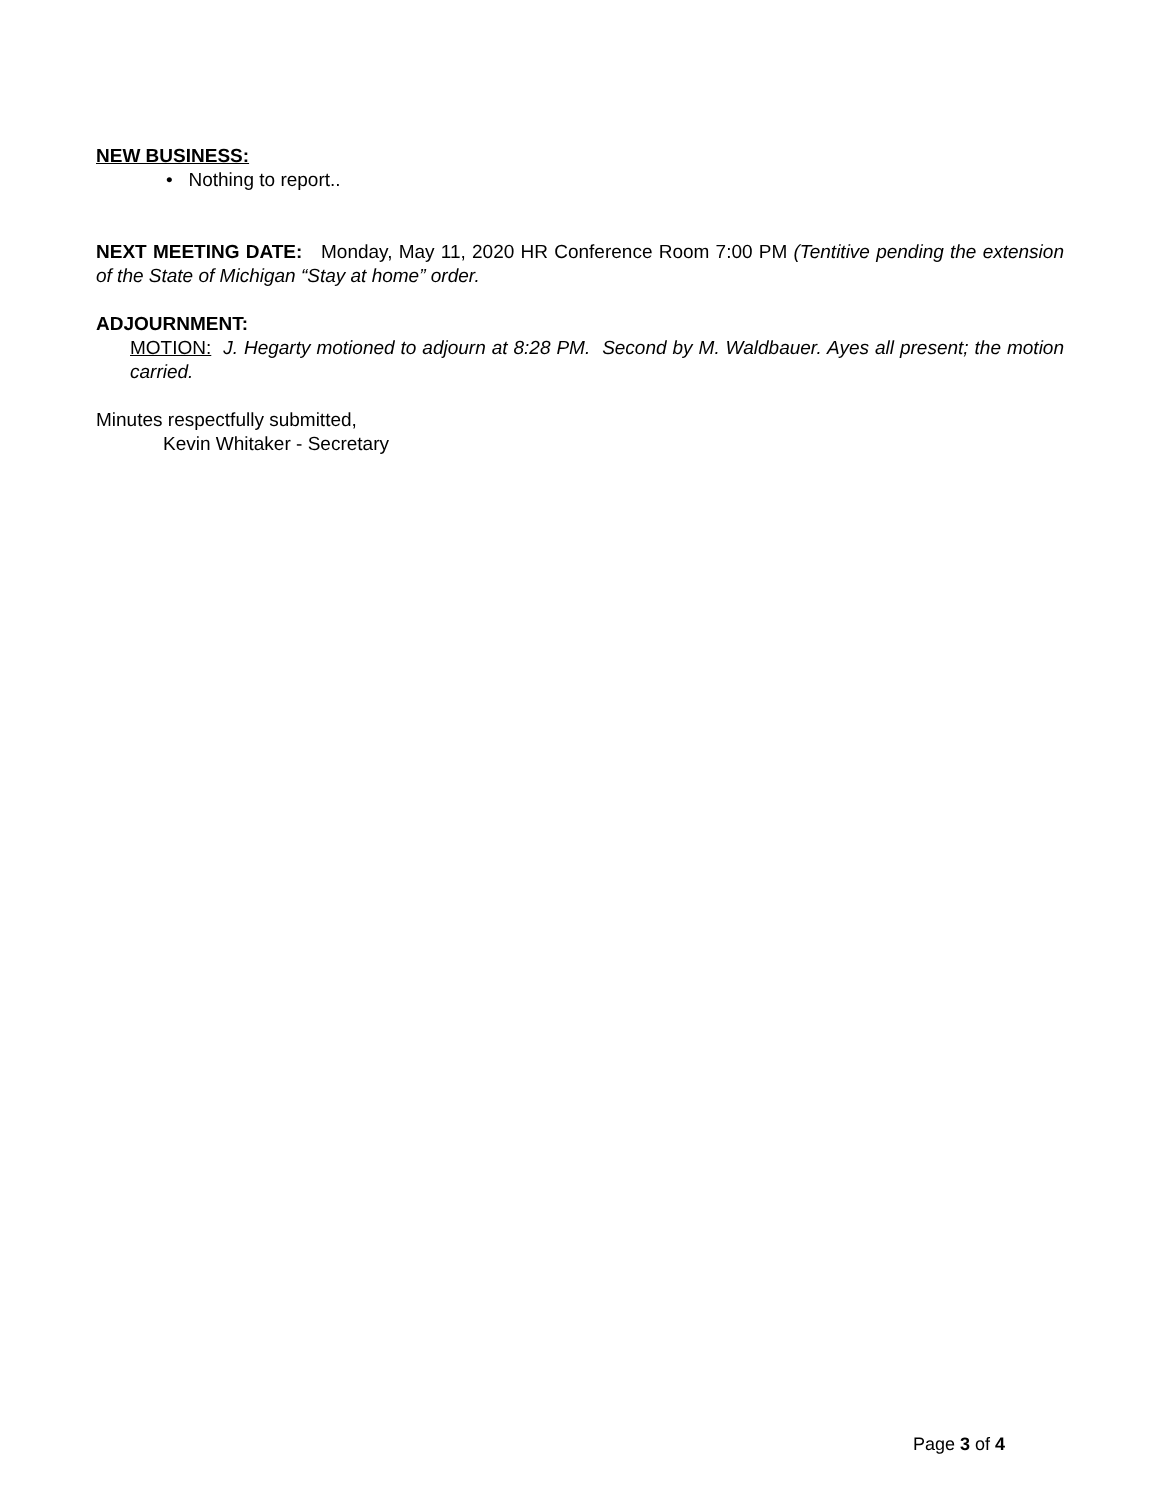NEW BUSINESS:
• Nothing to report..
NEXT MEETING DATE: Monday, May 11, 2020 HR Conference Room 7:00 PM (Tentitive pending the extension of the State of Michigan “Stay at home” order.
ADJOURNMENT:
MOTION: J. Hegarty motioned to adjourn at 8:28 PM. Second by M. Waldbauer. Ayes all present; the motion carried.
Minutes respectfully submitted,
Kevin Whitaker - Secretary
Page 3 of 4